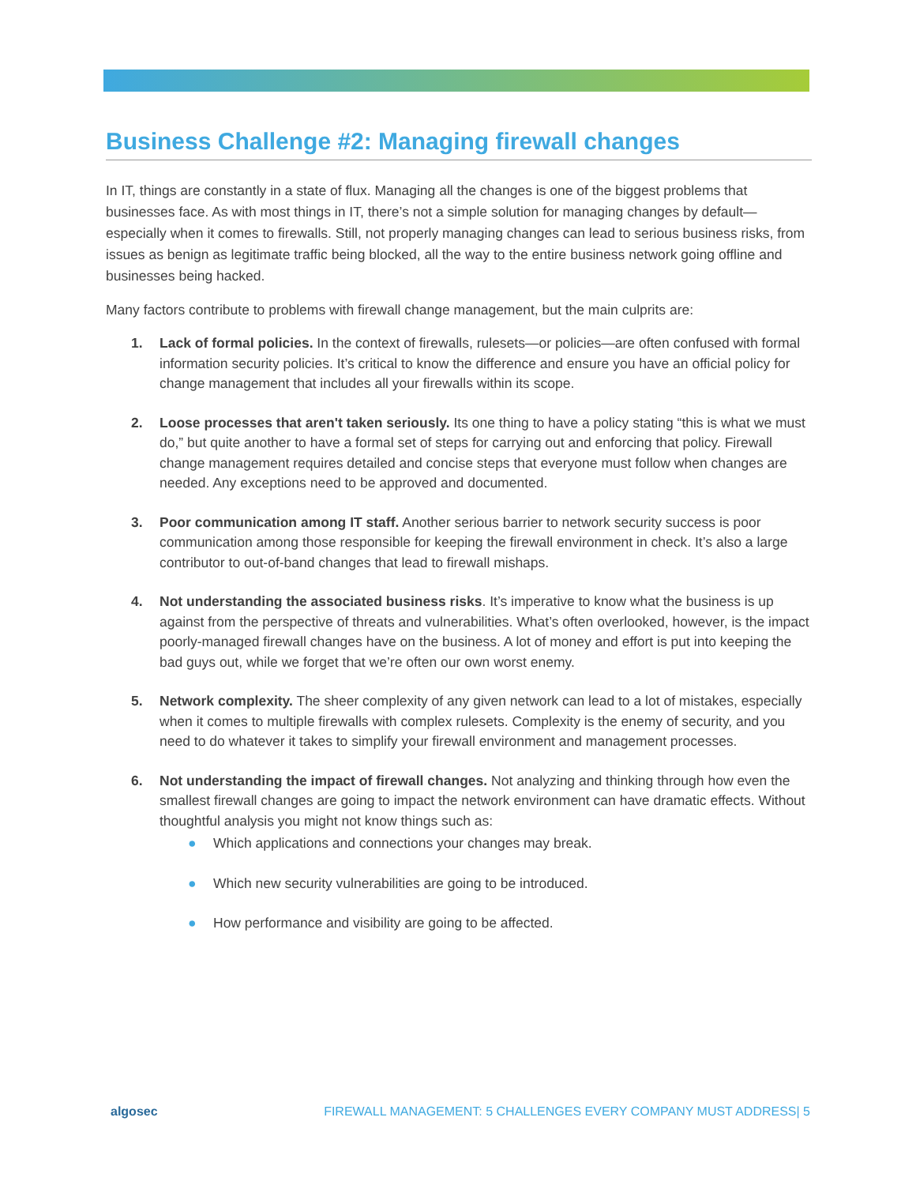Business Challenge #2: Managing firewall changes
In IT, things are constantly in a state of flux. Managing all the changes is one of the biggest problems that businesses face. As with most things in IT, there’s not a simple solution for managing changes by default—especially when it comes to firewalls. Still, not properly managing changes can lead to serious business risks, from issues as benign as legitimate traffic being blocked, all the way to the entire business network going offline and businesses being hacked.
Many factors contribute to problems with firewall change management, but the main culprits are:
1. Lack of formal policies. In the context of firewalls, rulesets—or policies—are often confused with formal information security policies. It’s critical to know the difference and ensure you have an official policy for change management that includes all your firewalls within its scope.
2. Loose processes that aren't taken seriously. Its one thing to have a policy stating “this is what we must do,” but quite another to have a formal set of steps for carrying out and enforcing that policy. Firewall change management requires detailed and concise steps that everyone must follow when changes are needed. Any exceptions need to be approved and documented.
3. Poor communication among IT staff. Another serious barrier to network security success is poor communication among those responsible for keeping the firewall environment in check. It’s also a large contributor to out-of-band changes that lead to firewall mishaps.
4. Not understanding the associated business risks. It’s imperative to know what the business is up against from the perspective of threats and vulnerabilities. What’s often overlooked, however, is the impact poorly-managed firewall changes have on the business. A lot of money and effort is put into keeping the bad guys out, while we forget that we’re often our own worst enemy.
5. Network complexity. The sheer complexity of any given network can lead to a lot of mistakes, especially when it comes to multiple firewalls with complex rulesets. Complexity is the enemy of security, and you need to do whatever it takes to simplify your firewall environment and management processes.
6. Not understanding the impact of firewall changes. Not analyzing and thinking through how even the smallest firewall changes are going to impact the network environment can have dramatic effects. Without thoughtful analysis you might not know things such as:
● Which applications and connections your changes may break.
● Which new security vulnerabilities are going to be introduced.
● How performance and visibility are going to be affected.
algosec FIREWALL MANAGEMENT: 5 CHALLENGES EVERY COMPANY MUST ADDRESS| 5